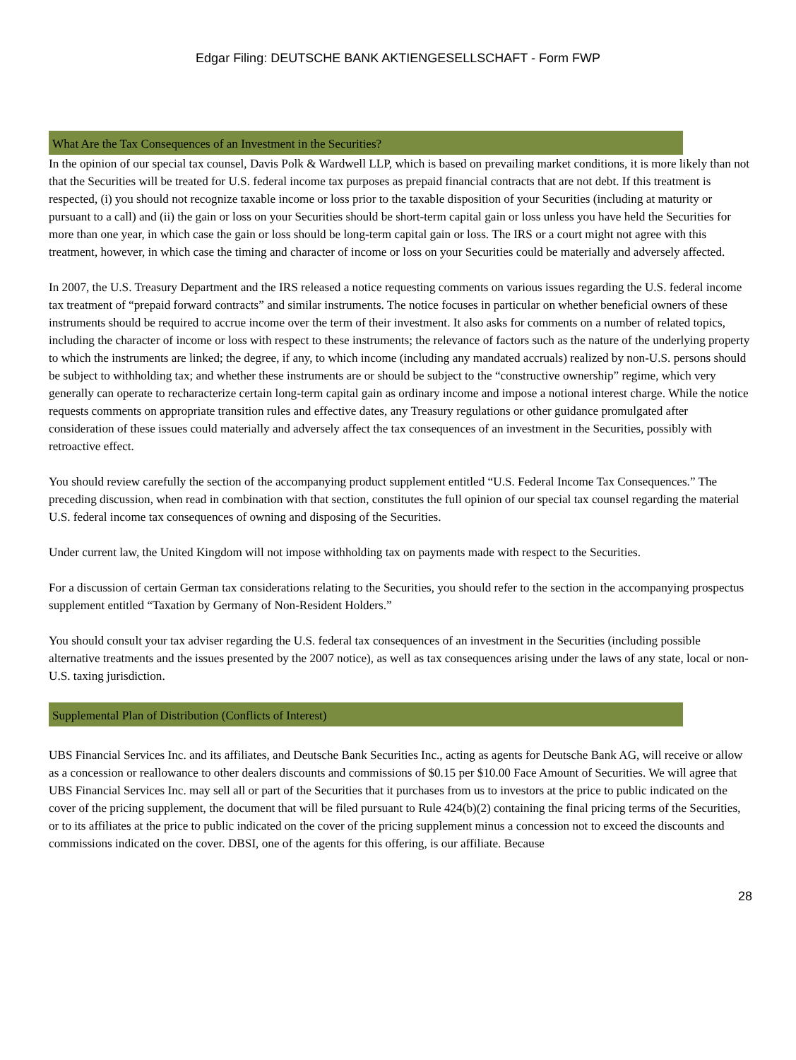Edgar Filing: DEUTSCHE BANK AKTIENGESELLSCHAFT - Form FWP
What Are the Tax Consequences of an Investment in the Securities?
In the opinion of our special tax counsel, Davis Polk & Wardwell LLP, which is based on prevailing market conditions, it is more likely than not that the Securities will be treated for U.S. federal income tax purposes as prepaid financial contracts that are not debt. If this treatment is respected, (i) you should not recognize taxable income or loss prior to the taxable disposition of your Securities (including at maturity or pursuant to a call) and (ii) the gain or loss on your Securities should be short-term capital gain or loss unless you have held the Securities for more than one year, in which case the gain or loss should be long-term capital gain or loss. The IRS or a court might not agree with this treatment, however, in which case the timing and character of income or loss on your Securities could be materially and adversely affected.
In 2007, the U.S. Treasury Department and the IRS released a notice requesting comments on various issues regarding the U.S. federal income tax treatment of “prepaid forward contracts” and similar instruments. The notice focuses in particular on whether beneficial owners of these instruments should be required to accrue income over the term of their investment. It also asks for comments on a number of related topics, including the character of income or loss with respect to these instruments; the relevance of factors such as the nature of the underlying property to which the instruments are linked; the degree, if any, to which income (including any mandated accruals) realized by non-U.S. persons should be subject to withholding tax; and whether these instruments are or should be subject to the “constructive ownership” regime, which very generally can operate to recharacterize certain long-term capital gain as ordinary income and impose a notional interest charge. While the notice requests comments on appropriate transition rules and effective dates, any Treasury regulations or other guidance promulgated after consideration of these issues could materially and adversely affect the tax consequences of an investment in the Securities, possibly with retroactive effect.
You should review carefully the section of the accompanying product supplement entitled “U.S. Federal Income Tax Consequences.” The preceding discussion, when read in combination with that section, constitutes the full opinion of our special tax counsel regarding the material U.S. federal income tax consequences of owning and disposing of the Securities.
Under current law, the United Kingdom will not impose withholding tax on payments made with respect to the Securities.
For a discussion of certain German tax considerations relating to the Securities, you should refer to the section in the accompanying prospectus supplement entitled “Taxation by Germany of Non-Resident Holders.”
You should consult your tax adviser regarding the U.S. federal tax consequences of an investment in the Securities (including possible alternative treatments and the issues presented by the 2007 notice), as well as tax consequences arising under the laws of any state, local or non-U.S. taxing jurisdiction.
Supplemental Plan of Distribution (Conflicts of Interest)
UBS Financial Services Inc. and its affiliates, and Deutsche Bank Securities Inc., acting as agents for Deutsche Bank AG, will receive or allow as a concession or reallowance to other dealers discounts and commissions of $0.15 per $10.00 Face Amount of Securities. We will agree that UBS Financial Services Inc. may sell all or part of the Securities that it purchases from us to investors at the price to public indicated on the cover of the pricing supplement, the document that will be filed pursuant to Rule 424(b)(2) containing the final pricing terms of the Securities, or to its affiliates at the price to public indicated on the cover of the pricing supplement minus a concession not to exceed the discounts and commissions indicated on the cover. DBSI, one of the agents for this offering, is our affiliate. Because
28